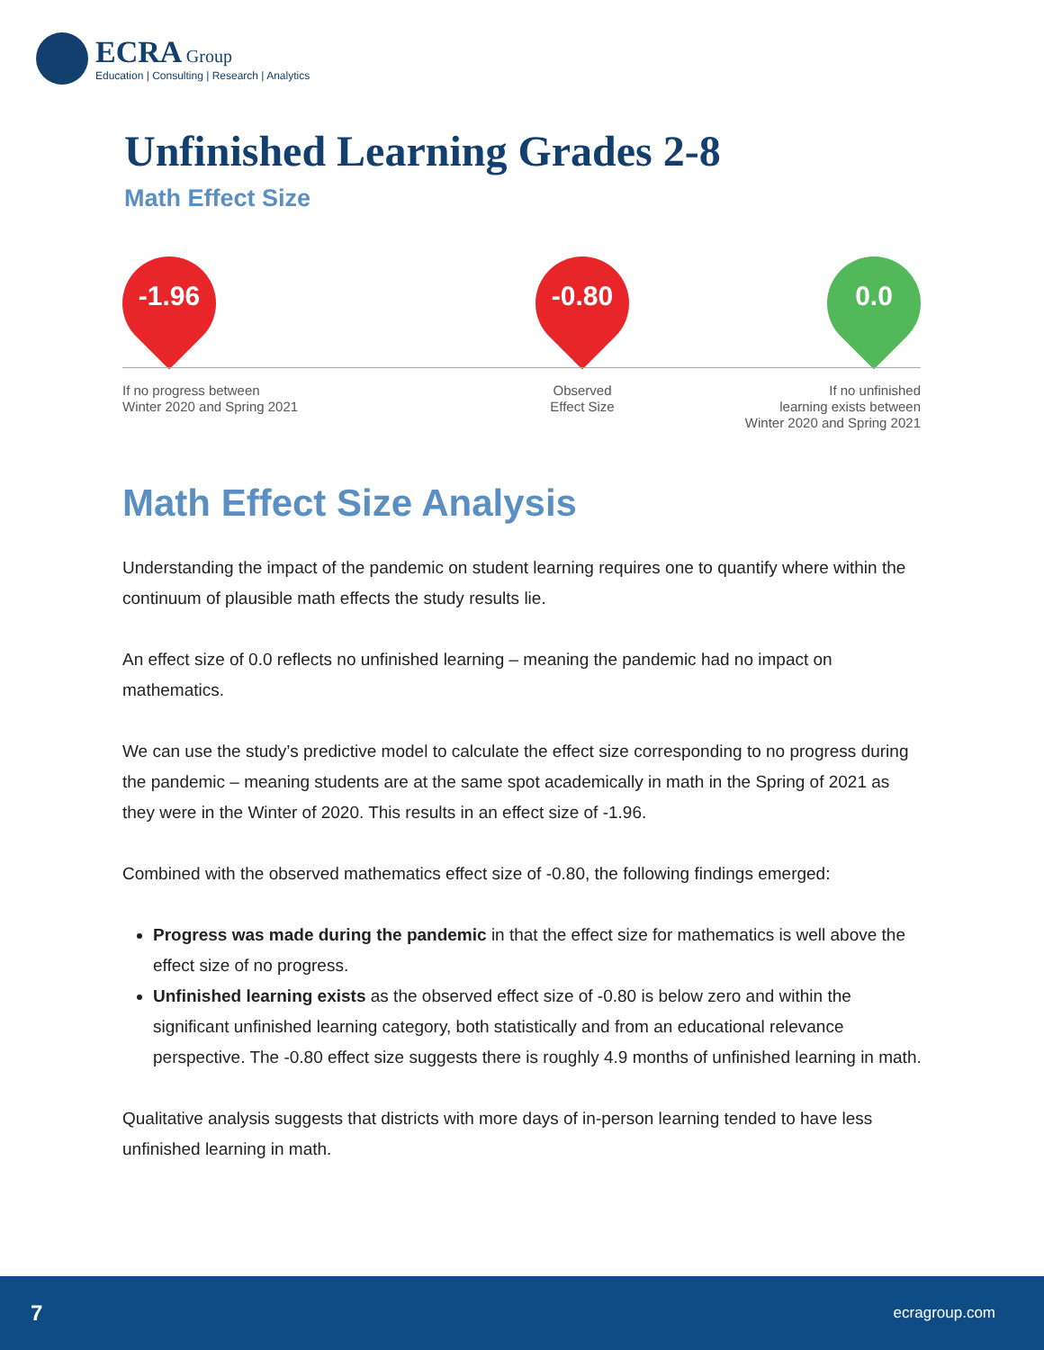ECRA Group
Education | Consulting | Research | Analytics
Unfinished Learning Grades 2-8
Math Effect Size
-1.96 -0.80 0.0
If no progress between
Winter 2020 and Spring 2021
Observed
Effect Size
If no unfinished
learning exists between
Winter 2020 and Spring 2021
Math Effect Size Analysis
Understanding the impact of the pandemic on student learning requires one to quantify where within the continuum of plausible math effects the study results lie.
An effect size of 0.0 reflects no unfinished learning – meaning the pandemic had no impact on mathematics.
We can use the study’s predictive model to calculate the effect size corresponding to no progress during the pandemic – meaning students are at the same spot academically in math in the Spring of 2021 as they were in the Winter of 2020. This results in an effect size of -1.96.
Combined with the observed mathematics effect size of -0.80, the following findings emerged:
Progress was made during the pandemic in that the effect size for mathematics is well above the effect size of no progress.
Unfinished learning exists as the observed effect size of -0.80 is below zero and within the significant unfinished learning category, both statistically and from an educational relevance perspective. The -0.80 effect size suggests there is roughly 4.9 months of unfinished learning in math.
Qualitative analysis suggests that districts with more days of in-person learning tended to have less unfinished learning in math.
7 ecragroup.com